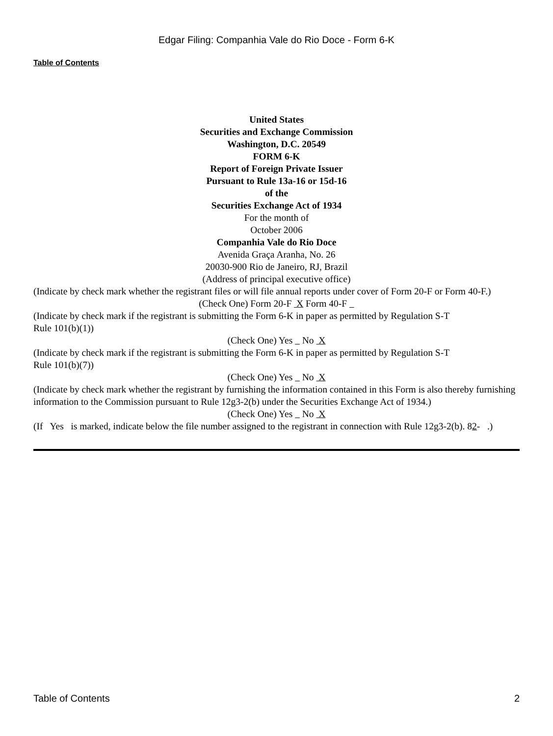Edgar Filing: Companhia Vale do Rio Doce - Form 6-K
Table of Contents
United States
Securities and Exchange Commission
Washington, D.C. 20549
FORM 6-K
Report of Foreign Private Issuer
Pursuant to Rule 13a-16 or 15d-16
of the
Securities Exchange Act of 1934
For the month of
October 2006
Companhia Vale do Rio Doce
Avenida Graça Aranha, No. 26
20030-900 Rio de Janeiro, RJ, Brazil
(Address of principal executive office)
(Indicate by check mark whether the registrant files or will file annual reports under cover of Form 20-F or Form 40-F.)
(Check One) Form 20-F X Form 40-F
(Indicate by check mark if the registrant is submitting the Form 6-K in paper as permitted by Regulation S-T
Rule 101(b)(1))
(Check One) Yes No X
(Indicate by check mark if the registrant is submitting the Form 6-K in paper as permitted by Regulation S-T
Rule 101(b)(7))
(Check One) Yes No X
(Indicate by check mark whether the registrant by furnishing the information contained in this Form is also thereby furnishing information to the Commission pursuant to Rule 12g3-2(b) under the Securities Exchange Act of 1934.)
(Check One) Yes No X
(If Yes is marked, indicate below the file number assigned to the registrant in connection with Rule 12g3-2(b). 82- .)
Table of Contents 2